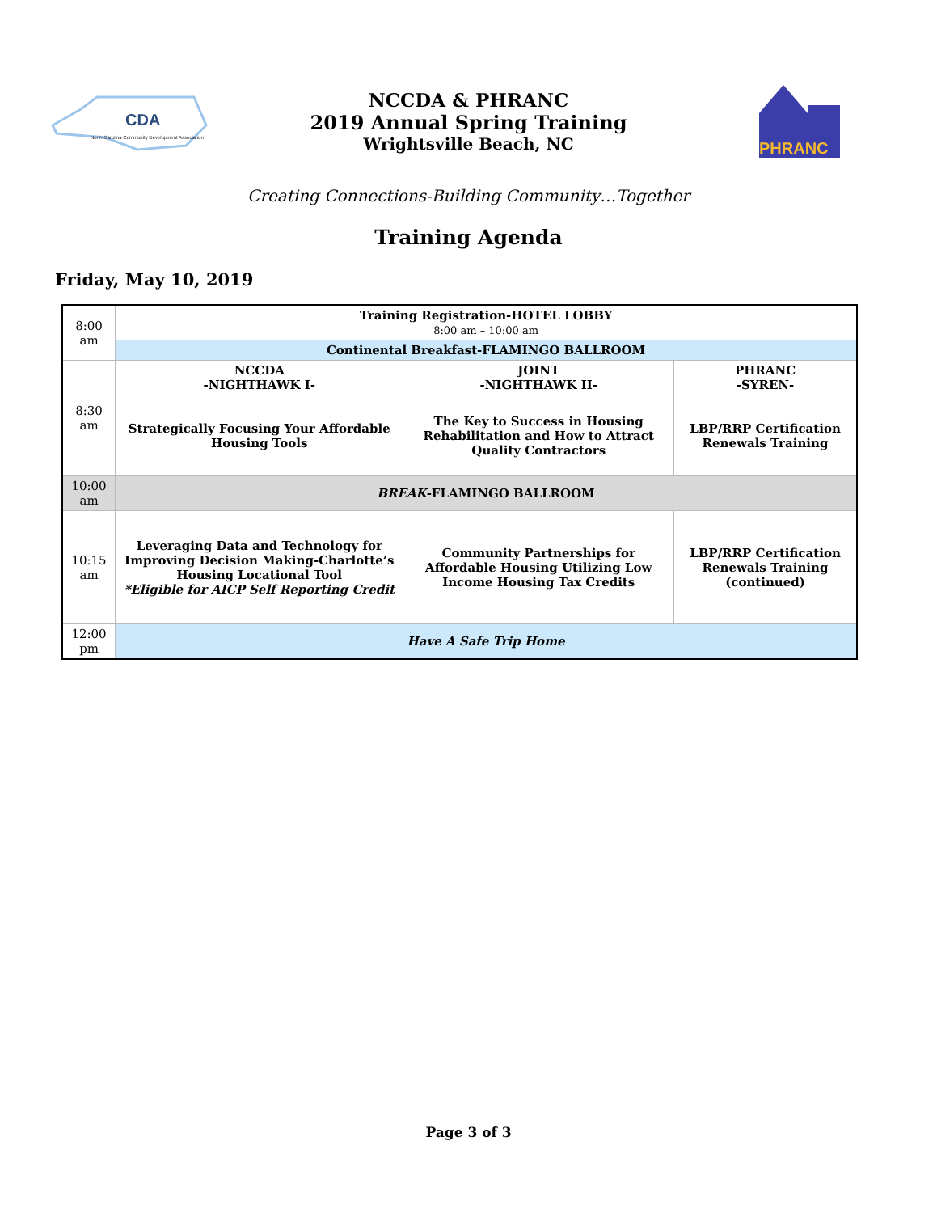CDA
North Carolina Community Development Association
NCCDA & PHRANC
2019 Annual Spring Training
Wrightsville Beach, NC
PHRANC
Creating Connections-Building Community…Together
Training Agenda
Friday, May 10, 2019
| 8:00 am | Training Registration-HOTEL LOBBY 8:00 am – 10:00 am | | |
| | Continental Breakfast-FLAMINGO BALLROOM | | |
| 8:30 am | NCCDA -NIGHTHAWK I- | JOINT -NIGHTHAWK II- | PHRANC -SYREN- |
| | Strategically Focusing Your Affordable Housing Tools | The Key to Success in Housing Rehabilitation and How to Attract Quality Contractors | LBP/RRP Certification Renewals Training |
| 10:00 am | BREAK -FLAMINGO BALLROOM | | |
| 10:15 am | Leveraging Data and Technology for Improving Decision Making-Charlotte’s Housing Locational Tool *Eligible for AICP Self Reporting Credit | Community Partnerships for Affordable Housing Utilizing Low Income Housing Tax Credits | LBP/RRP Certification Renewals Training (continued) |
| 12:00 pm | Have A Safe Trip Home | | |
Page 3 of 3